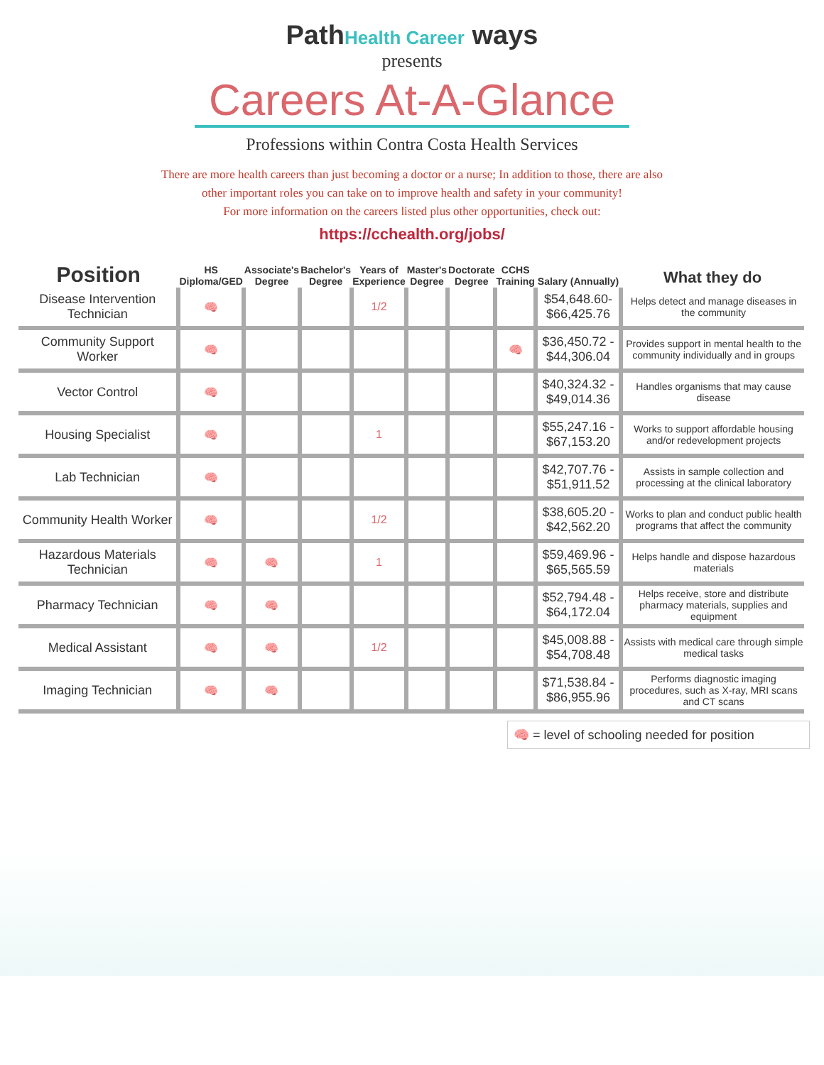PathHealth Career ways
presents
Careers At-A-Glance
Professions within Contra Costa Health Services
There are more health careers than just becoming a doctor or a nurse; In addition to those, there are also
other important roles you can take on to improve health and safety in your community!
For more information on the careers listed plus other opportunities, check out:
https://cchealth.org/jobs/
| Position | HS Diploma/GED | Associate's Degree | Bachelor's Degree | Years of Experience | Master's Degree | Doctorate Degree | CCHS Training | Salary (Annually) | What they do |
| --- | --- | --- | --- | --- | --- | --- | --- | --- | --- |
| Disease Intervention Technician | 🧠 | | | 1/2 | | | | $54,648.60- $66,425.76 | Helps detect and manage diseases in the community |
| Community Support Worker | 🧠 | | | | | | 🧠 | $36,450.72 - $44,306.04 | Provides support in mental health to the community individually and in groups |
| Vector Control | 🧠 | | | | | | | $40,324.32 - $49,014.36 | Handles organisms that may cause disease |
| Housing Specialist | 🧠 | | | 1 | | | | $55,247.16 - $67,153.20 | Works to support affordable housing and/or redevelopment projects |
| Lab Technician | 🧠 | | | | | | | $42,707.76 - $51,911.52 | Assists in sample collection and processing at the clinical laboratory |
| Community Health Worker | 🧠 | | | 1/2 | | | | $38,605.20 - $42,562.20 | Works to plan and conduct public health programs that affect the community |
| Hazardous Materials Technician | 🧠 | 🧠 | | 1 | | | | $59,469.96 - $65,565.59 | Helps handle and dispose hazardous materials |
| Pharmacy Technician | 🧠 | 🧠 | | | | | | $52,794.48 - $64,172.04 | Helps receive, store and distribute pharmacy materials, supplies and equipment |
| Medical Assistant | 🧠 | 🧠 | | 1/2 | | | | $45,008.88 - $54,708.48 | Assists with medical care through simple medical tasks |
| Imaging Technician | 🧠 | 🧠 | | | | | | $71,538.84 - $86,955.96 | Performs diagnostic imaging procedures, such as X-ray, MRI scans and CT scans |
🧠 = level of schooling needed for position